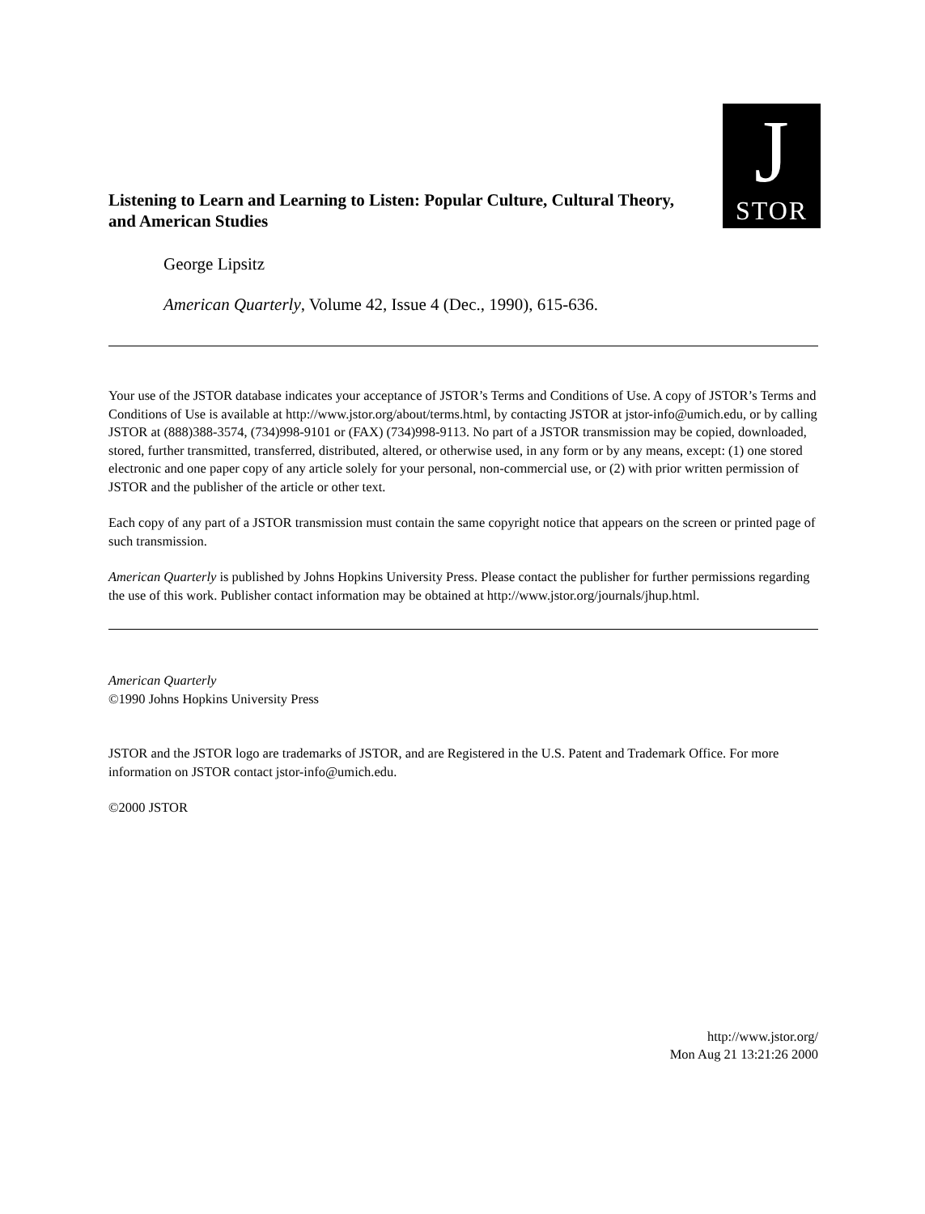J
STOR
Listening to Learn and Learning to Listen: Popular Culture, Cultural Theory, and American Studies
George Lipsitz
American Quarterly, Volume 42, Issue 4 (Dec., 1990), 615-636.
Your use of the JSTOR database indicates your acceptance of JSTOR’s Terms and Conditions of Use. A copy of JSTOR’s Terms and Conditions of Use is available at http://www.jstor.org/about/terms.html, by contacting JSTOR at jstor-info@umich.edu, or by calling JSTOR at (888)388-3574, (734)998-9101 or (FAX) (734)998-9113. No part of a JSTOR transmission may be copied, downloaded, stored, further transmitted, transferred, distributed, altered, or otherwise used, in any form or by any means, except: (1) one stored electronic and one paper copy of any article solely for your personal, non-commercial use, or (2) with prior written permission of JSTOR and the publisher of the article or other text.
Each copy of any part of a JSTOR transmission must contain the same copyright notice that appears on the screen or printed page of such transmission.
American Quarterly is published by Johns Hopkins University Press. Please contact the publisher for further permissions regarding the use of this work. Publisher contact information may be obtained at http://www.jstor.org/journals/jhup.html.
American Quarterly
©1990 Johns Hopkins University Press
JSTOR and the JSTOR logo are trademarks of JSTOR, and are Registered in the U.S. Patent and Trademark Office. For more information on JSTOR contact jstor-info@umich.edu.
©2000 JSTOR
http://www.jstor.org/
Mon Aug 21 13:21:26 2000